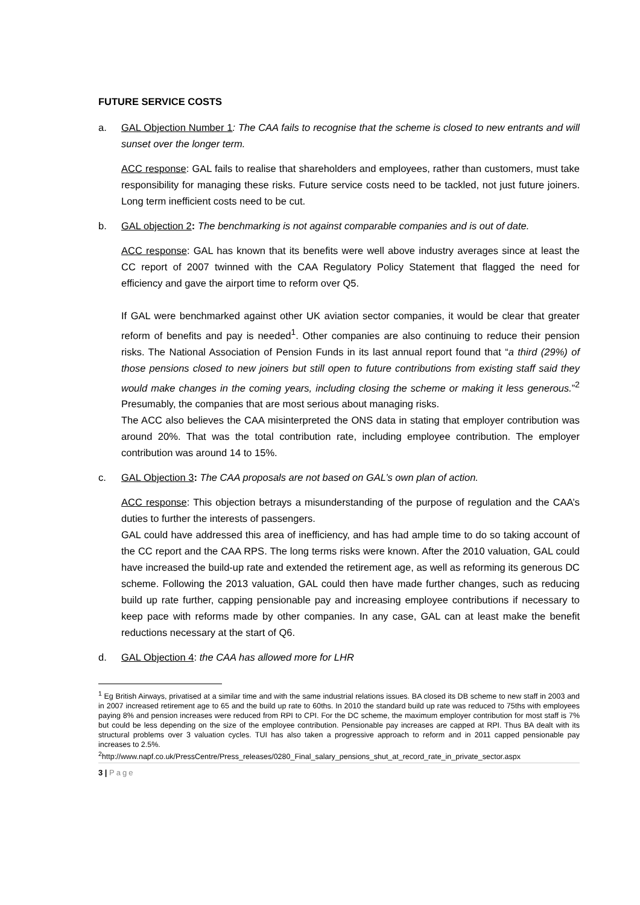FUTURE SERVICE COSTS
a. GAL Objection Number 1: The CAA fails to recognise that the scheme is closed to new entrants and will sunset over the longer term.
ACC response: GAL fails to realise that shareholders and employees, rather than customers, must take responsibility for managing these risks. Future service costs need to be tackled, not just future joiners. Long term inefficient costs need to be cut.
b. GAL objection 2: The benchmarking is not against comparable companies and is out of date.
ACC response: GAL has known that its benefits were well above industry averages since at least the CC report of 2007 twinned with the CAA Regulatory Policy Statement that flagged the need for efficiency and gave the airport time to reform over Q5.
If GAL were benchmarked against other UK aviation sector companies, it would be clear that greater reform of benefits and pay is needed<sup>1</sup>. Other companies are also continuing to reduce their pension risks. The National Association of Pension Funds in its last annual report found that “a third (29%) of those pensions closed to new joiners but still open to future contributions from existing staff said they would make changes in the coming years, including closing the scheme or making it less generous.”<sup>2</sup> Presumably, the companies that are most serious about managing risks.
The ACC also believes the CAA misinterpreted the ONS data in stating that employer contribution was around 20%. That was the total contribution rate, including employee contribution. The employer contribution was around 14 to 15%.
c. GAL Objection 3: The CAA proposals are not based on GAL’s own plan of action.
ACC response: This objection betrays a misunderstanding of the purpose of regulation and the CAA’s duties to further the interests of passengers.
GAL could have addressed this area of inefficiency, and has had ample time to do so taking account of the CC report and the CAA RPS. The long terms risks were known. After the 2010 valuation, GAL could have increased the build-up rate and extended the retirement age, as well as reforming its generous DC scheme. Following the 2013 valuation, GAL could then have made further changes, such as reducing build up rate further, capping pensionable pay and increasing employee contributions if necessary to keep pace with reforms made by other companies. In any case, GAL can at least make the benefit reductions necessary at the start of Q6.
d. GAL Objection 4: the CAA has allowed more for LHR
<sup>1</sup> Eg British Airways, privatised at a similar time and with the same industrial relations issues. BA closed its DB scheme to new staff in 2003 and in 2007 increased retirement age to 65 and the build up rate to 60ths. In 2010 the standard build up rate was reduced to 75ths with employees paying 8% and pension increases were reduced from RPI to CPI. For the DC scheme, the maximum employer contribution for most staff is 7% but could be less depending on the size of the employee contribution. Pensionable pay increases are capped at RPI. Thus BA dealt with its structural problems over 3 valuation cycles. TUI has also taken a progressive approach to reform and in 2011 capped pensionable pay increases to 2.5%.
<sup>2</sup> http://www.napf.co.uk/PressCentre/Press_releases/0280_Final_salary_pensions_shut_at_record_rate_in_private_sector.aspx
3 | Page